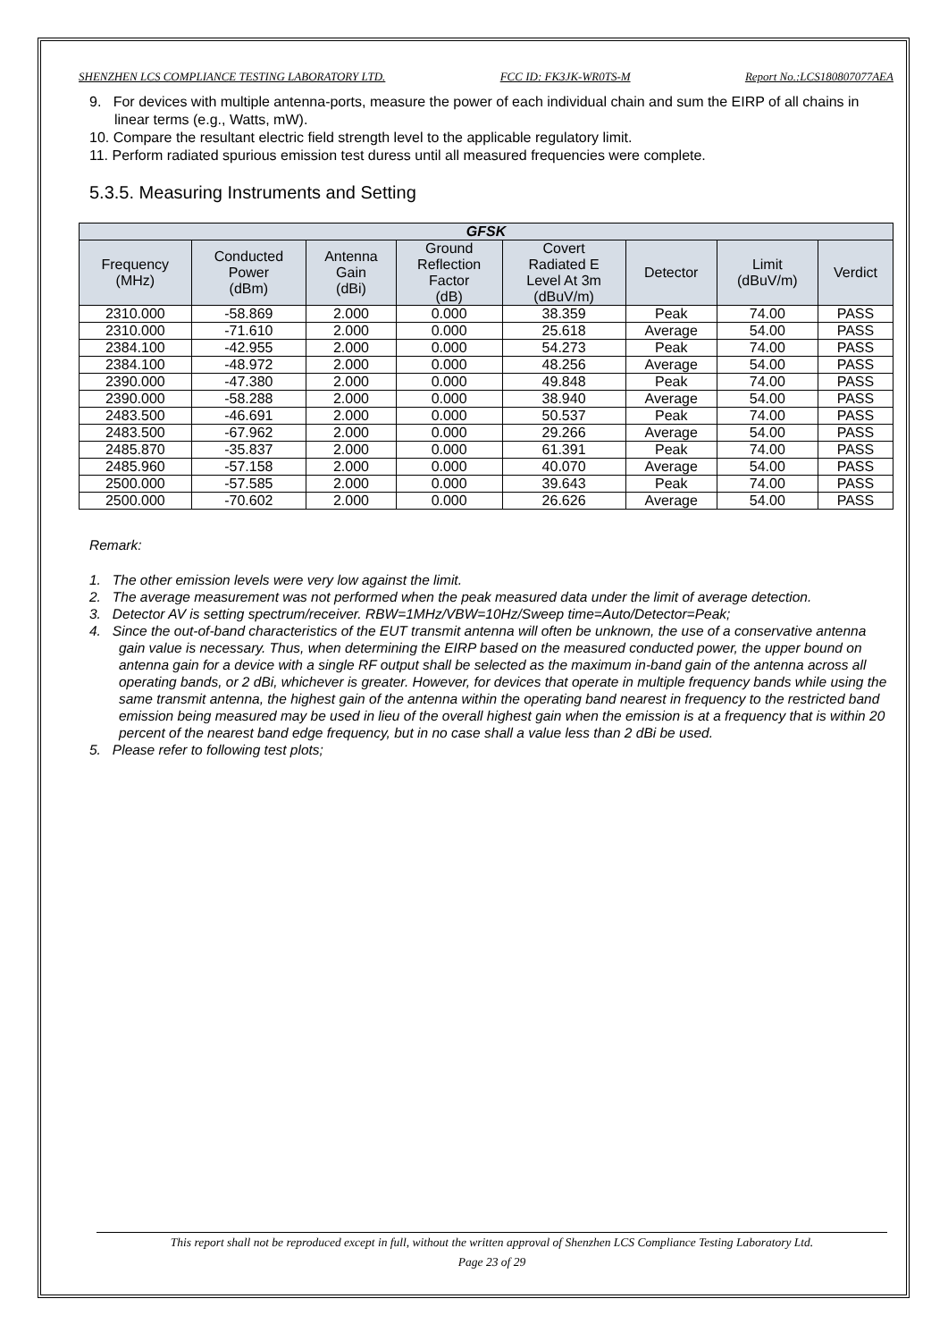SHENZHEN LCS COMPLIANCE TESTING LABORATORY LTD. FCC ID: FK3JK-WR0TS-M Report No.:LCS180807077AEA
9. For devices with multiple antenna-ports, measure the power of each individual chain and sum the EIRP of all chains in linear terms (e.g., Watts, mW).
10. Compare the resultant electric field strength level to the applicable regulatory limit.
11. Perform radiated spurious emission test duress until all measured frequencies were complete.
5.3.5. Measuring Instruments and Setting
| GFSK | | | | | | | |
| --- | --- | --- | --- | --- | --- | --- | --- |
| Frequency (MHz) | Conducted Power (dBm) | Antenna Gain (dBi) | Ground Reflection Factor (dB) | Covert Radiated E Level At 3m (dBuV/m) | Detector | Limit (dBuV/m) | Verdict |
| 2310.000 | -58.869 | 2.000 | 0.000 | 38.359 | Peak | 74.00 | PASS |
| 2310.000 | -71.610 | 2.000 | 0.000 | 25.618 | Average | 54.00 | PASS |
| 2384.100 | -42.955 | 2.000 | 0.000 | 54.273 | Peak | 74.00 | PASS |
| 2384.100 | -48.972 | 2.000 | 0.000 | 48.256 | Average | 54.00 | PASS |
| 2390.000 | -47.380 | 2.000 | 0.000 | 49.848 | Peak | 74.00 | PASS |
| 2390.000 | -58.288 | 2.000 | 0.000 | 38.940 | Average | 54.00 | PASS |
| 2483.500 | -46.691 | 2.000 | 0.000 | 50.537 | Peak | 74.00 | PASS |
| 2483.500 | -67.962 | 2.000 | 0.000 | 29.266 | Average | 54.00 | PASS |
| 2485.870 | -35.837 | 2.000 | 0.000 | 61.391 | Peak | 74.00 | PASS |
| 2485.960 | -57.158 | 2.000 | 0.000 | 40.070 | Average | 54.00 | PASS |
| 2500.000 | -57.585 | 2.000 | 0.000 | 39.643 | Peak | 74.00 | PASS |
| 2500.000 | -70.602 | 2.000 | 0.000 | 26.626 | Average | 54.00 | PASS |
Remark:
1. The other emission levels were very low against the limit.
2. The average measurement was not performed when the peak measured data under the limit of average detection.
3. Detector AV is setting spectrum/receiver. RBW=1MHz/VBW=10Hz/Sweep time=Auto/Detector=Peak;
4. Since the out-of-band characteristics of the EUT transmit antenna will often be unknown, the use of a conservative antenna gain value is necessary. Thus, when determining the EIRP based on the measured conducted power, the upper bound on antenna gain for a device with a single RF output shall be selected as the maximum in-band gain of the antenna across all operating bands, or 2 dBi, whichever is greater. However, for devices that operate in multiple frequency bands while using the same transmit antenna, the highest gain of the antenna within the operating band nearest in frequency to the restricted band emission being measured may be used in lieu of the overall highest gain when the emission is at a frequency that is within 20 percent of the nearest band edge frequency, but in no case shall a value less than 2 dBi be used.
5. Please refer to following test plots;
This report shall not be reproduced except in full, without the written approval of Shenzhen LCS Compliance Testing Laboratory Ltd.
Page 23 of 29